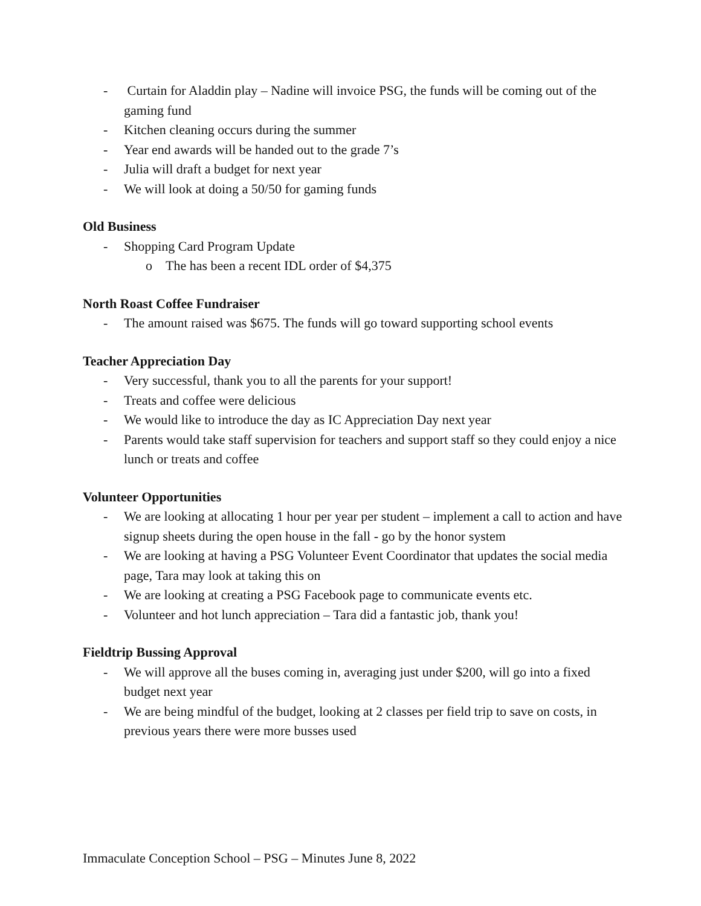- Curtain for Aladdin play – Nadine will invoice PSG, the funds will be coming out of the gaming fund
- Kitchen cleaning occurs during the summer
- Year end awards will be handed out to the grade 7’s
- Julia will draft a budget for next year
- We will look at doing a 50/50 for gaming funds
Old Business
- Shopping Card Program Update
o The has been a recent IDL order of $4,375
North Roast Coffee Fundraiser
- The amount raised was $675. The funds will go toward supporting school events
Teacher Appreciation Day
- Very successful, thank you to all the parents for your support!
- Treats and coffee were delicious
- We would like to introduce the day as IC Appreciation Day next year
- Parents would take staff supervision for teachers and support staff so they could enjoy a nice lunch or treats and coffee
Volunteer Opportunities
- We are looking at allocating 1 hour per year per student – implement a call to action and have signup sheets during the open house in the fall - go by the honor system
- We are looking at having a PSG Volunteer Event Coordinator that updates the social media page, Tara may look at taking this on
- We are looking at creating a PSG Facebook page to communicate events etc.
- Volunteer and hot lunch appreciation – Tara did a fantastic job, thank you!
Fieldtrip Bussing Approval
- We will approve all the buses coming in, averaging just under $200, will go into a fixed budget next year
- We are being mindful of the budget, looking at 2 classes per field trip to save on costs, in previous years there were more busses used
Immaculate Conception School – PSG – Minutes June 8, 2022